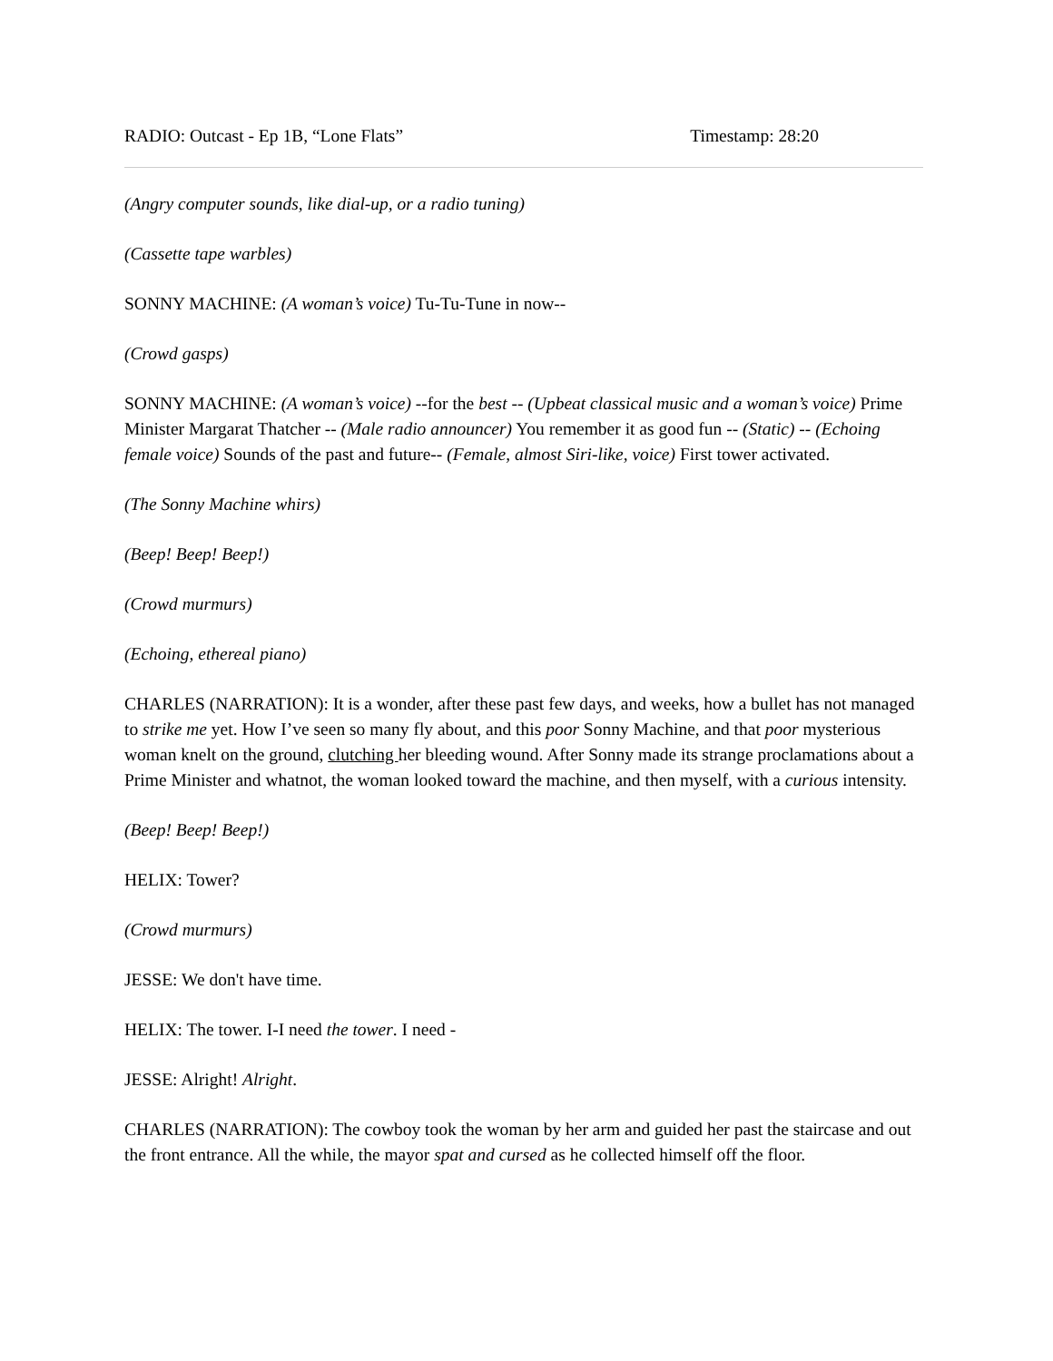RADIO: Outcast - Ep 1B, “Lone Flats” Timestamp: 28:20
(Angry computer sounds, like dial-up, or a radio tuning)
(Cassette tape warbles)
SONNY MACHINE: (A woman’s voice) Tu-Tu-Tune in now--
(Crowd gasps)
SONNY MACHINE: (A woman’s voice) --for the best -- (Upbeat classical music and a woman’s voice) Prime Minister Margarat Thatcher -- (Male radio announcer) You remember it as good fun -- (Static) -- (Echoing female voice) Sounds of the past and future-- (Female, almost Siri-like, voice) First tower activated.
(The Sonny Machine whirs)
(Beep! Beep! Beep!)
(Crowd murmurs)
(Echoing, ethereal piano)
CHARLES (NARRATION): It is a wonder, after these past few days, and weeks, how a bullet has not managed to strike me yet. How I’ve seen so many fly about, and this poor Sonny Machine, and that poor mysterious woman knelt on the ground, clutching her bleeding wound. After Sonny made its strange proclamations about a Prime Minister and whatnot, the woman looked toward the machine, and then myself, with a curious intensity.
(Beep! Beep! Beep!)
HELIX: Tower?
(Crowd murmurs)
JESSE: We don't have time.
HELIX: The tower. I-I need the tower. I need -
JESSE: Alright! Alright.
CHARLES (NARRATION): The cowboy took the woman by her arm and guided her past the staircase and out the front entrance. All the while, the mayor spat and cursed as he collected himself off the floor.